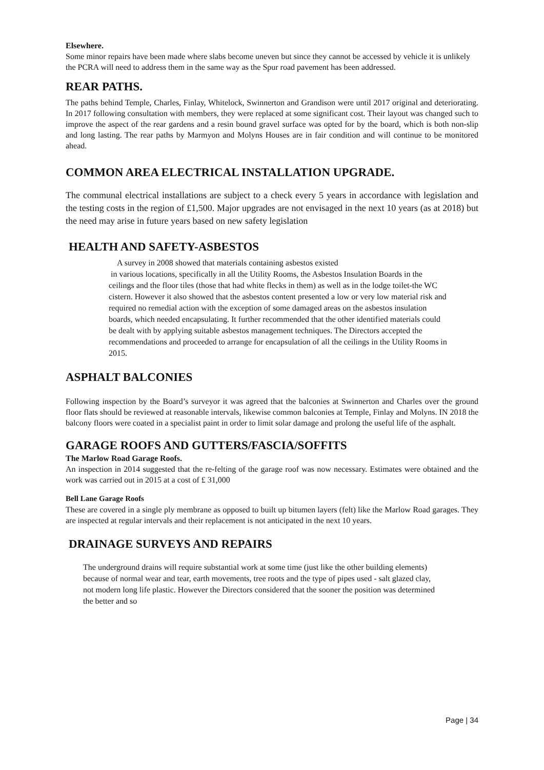Elsewhere.
Some minor repairs have been made where slabs become uneven but since they cannot be accessed by vehicle it is unlikely the PCRA will need to address them in the same way as the Spur road pavement has been addressed.
REAR PATHS.
The paths behind Temple, Charles, Finlay, Whitelock, Swinnerton and Grandison were until 2017 original and deteriorating. In 2017 following consultation with members, they were replaced at some significant cost. Their layout was changed such to improve the aspect of the rear gardens and a resin bound gravel surface was opted for by the board, which is both non-slip and long lasting. The rear paths by Marmyon and Molyns Houses are in fair condition and will continue to be monitored ahead.
COMMON AREA ELECTRICAL INSTALLATION UPGRADE.
The communal electrical installations are subject to a check every 5 years in accordance with legislation and the testing costs in the region of £1,500. Major upgrades are not envisaged in the next 10 years (as at 2018) but the need may arise in future years based on new safety legislation
HEALTH AND SAFETY-ASBESTOS
A survey in 2008 showed that materials containing asbestos existed
in various locations, specifically in all the Utility Rooms, the Asbestos Insulation Boards in the ceilings and the floor tiles (those that had white flecks in them) as well as in the lodge toilet-the WC cistern. However it also showed that the asbestos content presented a low or very low material risk and required no remedial action with the exception of some damaged areas on the asbestos insulation boards, which needed encapsulating. It further recommended that the other identified materials could be dealt with by applying suitable asbestos management techniques. The Directors accepted the recommendations and proceeded to arrange for encapsulation of all the ceilings in the Utility Rooms in 2015.
ASPHALT BALCONIES
Following inspection by the Board’s surveyor it was agreed that the balconies at Swinnerton and Charles over the ground floor flats should be reviewed at reasonable intervals, likewise common balconies at Temple, Finlay and Molyns. IN 2018 the balcony floors were coated in a specialist paint in order to limit solar damage and prolong the useful life of the asphalt.
GARAGE ROOFS AND GUTTERS/FASCIA/SOFFITS
The Marlow Road Garage Roofs.
An inspection in 2014 suggested that the re-felting of the garage roof was now necessary. Estimates were obtained and the work was carried out in 2015 at a cost of £ 31,000
Bell Lane Garage Roofs
These are covered in a single ply membrane as opposed to built up bitumen layers (felt) like the Marlow Road garages. They are inspected at regular intervals and their replacement is not anticipated in the next 10 years.
DRAINAGE SURVEYS AND REPAIRS
The underground drains will require substantial work at some time (just like the other building elements) because of normal wear and tear, earth movements, tree roots and the type of pipes used - salt glazed clay, not modern long life plastic. However the Directors considered that the sooner the position was determined the better and so
Page | 34